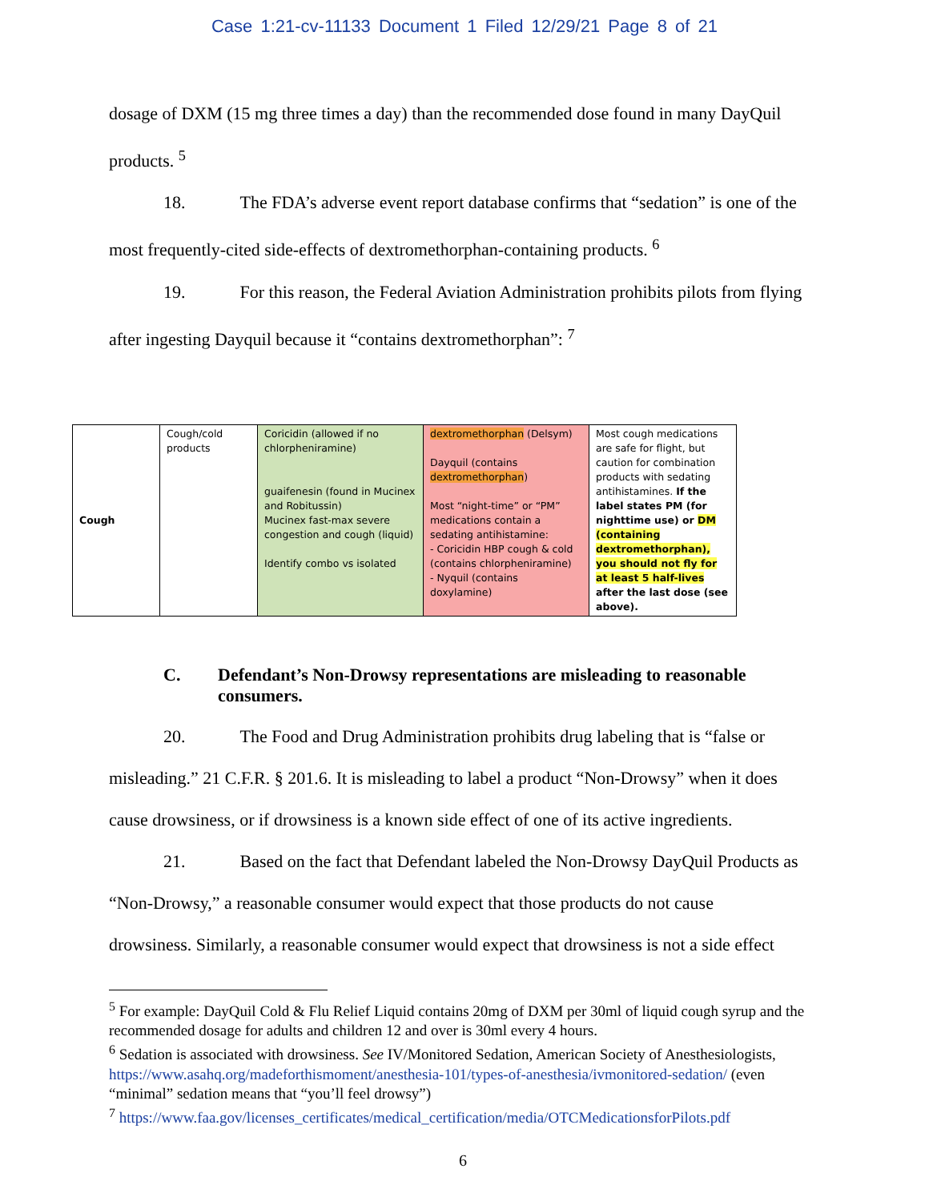Case 1:21-cv-11133 Document 1 Filed 12/29/21 Page 8 of 21
dosage of DXM (15 mg three times a day) than the recommended dose found in many DayQuil
products. <sup>5</sup>
18. The FDA’s adverse event report database confirms that “sedation” is one of the
most frequently-cited side-effects of dextromethorphan-containing products. <sup>6</sup>
19. For this reason, the Federal Aviation Administration prohibits pilots from flying
after ingesting Dayquil because it “contains dextromethorphan”: <sup>7</sup>
| Cough | Cough/cold products | Coricidin (allowed if no chlorpheniramine) guaifenesin (found in Mucinex and Robitussin) Mucinex fast-max severe congestion and cough (liquid) Identify combo vs isolated | dextromethorphan (Delsym) Dayquil (contains dextromethorphan ) Most “night-time” or “PM” medications contain a sedating antihistamine: - Coricidin HBP cough & cold (contains chlorpheniramine) - Nyquil (contains doxylamine) | Most cough medications are safe for flight, but caution for combination products with sedating antihistamines. If the label states PM (for nighttime use) or DM (containing dextromethorphan), you should not fly for at least 5 half-lives after the last dose (see above). |
C. Defendant’s Non-Drowsy representations are misleading to reasonable consumers.
20. The Food and Drug Administration prohibits drug labeling that is “false or
misleading.” 21 C.F.R. § 201.6. It is misleading to label a product “Non-Drowsy” when it does
cause drowsiness, or if drowsiness is a known side effect of one of its active ingredients.
21. Based on the fact that Defendant labeled the Non-Drowsy DayQuil Products as
“Non-Drowsy,” a reasonable consumer would expect that those products do not cause
drowsiness. Similarly, a reasonable consumer would expect that drowsiness is not a side effect
<sup>5</sup> For example: DayQuil Cold & Flu Relief Liquid contains 20mg of DXM per 30ml of liquid cough syrup and the recommended dosage for adults and children 12 and over is 30ml every 4 hours.
<sup>6</sup> Sedation is associated with drowsiness. See IV/Monitored Sedation, American Society of Anesthesiologists, https://www.asahq.org/madeforthismoment/anesthesia-101/types-of-anesthesia/ivmonitored-sedation/ (even “minimal” sedation means that “you’ll feel drowsy”)
<sup>7</sup> https://www.faa.gov/licenses_certificates/medical_certification/media/OTCMedicationsforPilots.pdf
6